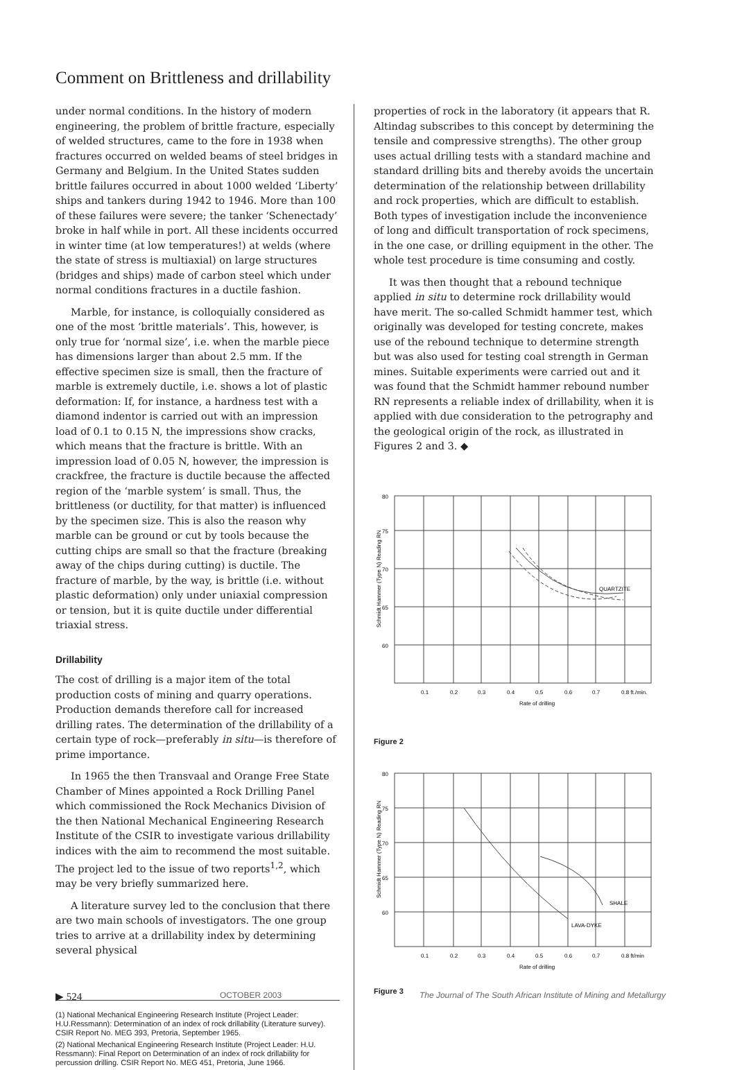Comment on Brittleness and drillability
under normal conditions. In the history of modern engineering, the problem of brittle fracture, especially of welded structures, came to the fore in 1938 when fractures occurred on welded beams of steel bridges in Germany and Belgium. In the United States sudden brittle failures occurred in about 1000 welded ‘Liberty’ ships and tankers during 1942 to 1946. More than 100 of these failures were severe; the tanker ‘Schenectady’ broke in half while in port. All these incidents occurred in winter time (at low temperatures!) at welds (where the state of stress is multiaxial) on large structures (bridges and ships) made of carbon steel which under normal conditions fractures in a ductile fashion.
Marble, for instance, is colloquially considered as one of the most ‘brittle materials’. This, however, is only true for ‘normal size’, i.e. when the marble piece has dimensions larger than about 2.5 mm. If the effective specimen size is small, then the fracture of marble is extremely ductile, i.e. shows a lot of plastic deformation: If, for instance, a hardness test with a diamond indentor is carried out with an impression load of 0.1 to 0.15 N, the impressions show cracks, which means that the fracture is brittle. With an impression load of 0.05 N, however, the impression is crackfree, the fracture is ductile because the affected region of the ‘marble system’ is small. Thus, the brittleness (or ductility, for that matter) is influenced by the specimen size. This is also the reason why marble can be ground or cut by tools because the cutting chips are small so that the fracture (breaking away of the chips during cutting) is ductile. The fracture of marble, by the way, is brittle (i.e. without plastic deformation) only under uniaxial compression or tension, but it is quite ductile under differential triaxial stress.
Drillability
The cost of drilling is a major item of the total production costs of mining and quarry operations. Production demands therefore call for increased drilling rates. The determination of the drillability of a certain type of rock—preferably in situ—is therefore of prime importance.
In 1965 the then Transvaal and Orange Free State Chamber of Mines appointed a Rock Drilling Panel which commissioned the Rock Mechanics Division of the then National Mechanical Engineering Research Institute of the CSIR to investigate various drillability indices with the aim to recommend the most suitable. The project led to the issue of two reports<sup>1,2</sup>, which may be very briefly summarized here.
A literature survey led to the conclusion that there are two main schools of investigators. The one group tries to arrive at a drillability index by determining several physical
(1) National Mechanical Engineering Research Institute (Project Leader: H.U.Ressmann): Determination of an index of rock drillability (Literature survey). CSIR Report No. MEG 393, Pretoria, September 1965.
(2) National Mechanical Engineering Research Institute (Project Leader: H.U. Ressmann): Final Report on Determination of an index of rock drillability for percussion drilling. CSIR Report No. MEG 451, Pretoria, June 1966.
properties of rock in the laboratory (it appears that R. Altindag subscribes to this concept by determining the tensile and compressive strengths). The other group uses actual drilling tests with a standard machine and standard drilling bits and thereby avoids the uncertain determination of the relationship between drillability and rock properties, which are difficult to establish. Both types of investigation include the inconvenience of long and difficult transportation of rock specimens, in the one case, or drilling equipment in the other. The whole test procedure is time consuming and costly.
It was then thought that a rebound technique applied in situ to determine rock drillability would have merit. The so-called Schmidt hammer test, which originally was developed for testing concrete, makes use of the rebound technique to determine strength but was also used for testing coal strength in German mines. Suitable experiments were carried out and it was found that the Schmidt hammer rebound number RN represents a reliable index of drillability, when it is applied with due consideration to the petrography and the geological origin of the rock, as illustrated in Figures 2 and 3. ◆
80
75
70
65
60
QUARTZITE
0.1
0.2
0.3
0.4
0.5
0.6
0.7
0.8 ft./min.
Rate of drilling
Schmidt Hammer (Type N) Reading RN
Figure 2
80
75
70
65
60
SHALE
LAVA-DYKE
0.1
0.2
0.3
0.4
0.5
0.6
0.7
0.8 ft/min
Rate of drilling
Schmidt Hammer (Type N) Reading RN
Figure 3
▶ 524 OCTOBER 2003 The Journal of The South African Institute of Mining and Metallurgy